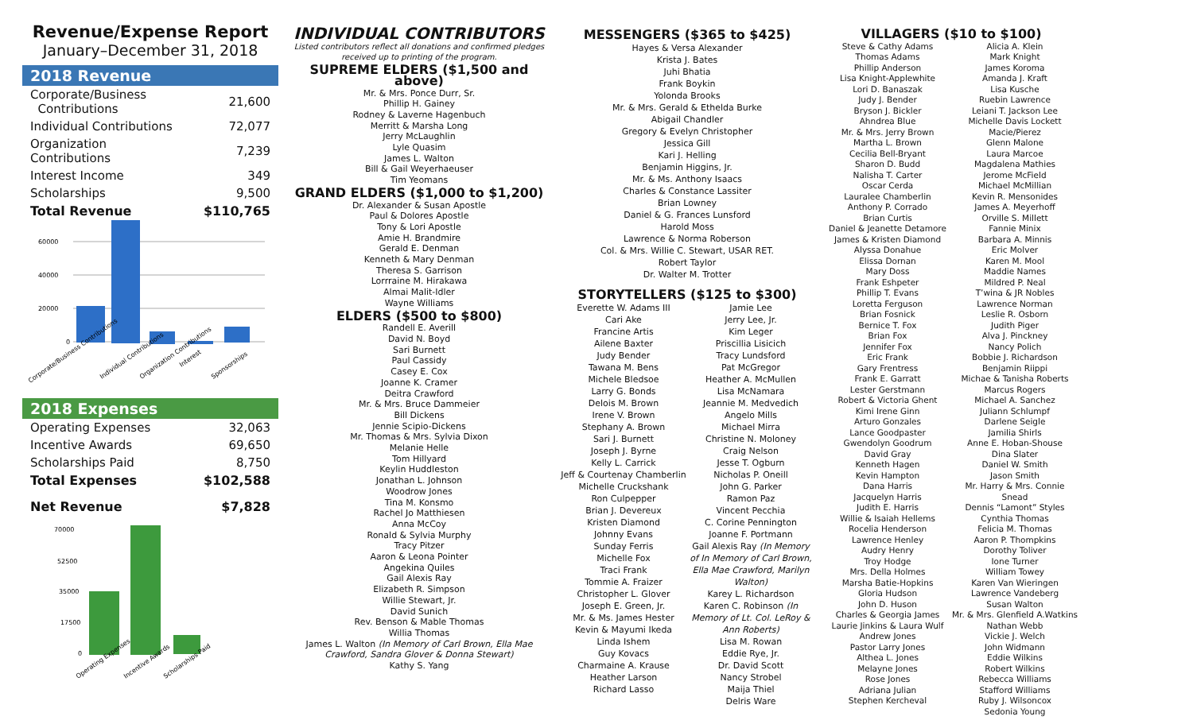Revenue/Expense Report
January–December 31, 2018
2018 Revenue
| Corporate/Business Contributions | 21,600 |
| Individual Contributions | 72,077 |
| Organization Contributions | 7,239 |
| Interest Income | 349 |
| Scholarships | 9,500 |
| Total Revenue | $110,765 |
60000
40000
20000
0
Corporate/Business Contributions
Individual Contributions
Organization Contributions
Interest
Sponsorships
2018 Expenses
| Operating Expenses | 32,063 |
| Incentive Awards | 69,650 |
| Scholarships Paid | 8,750 |
| Total Expenses | $102,588 |
| Net Revenue | $7,828 |
70000
52500
35000
17500
0
Operating Expenses
Incentive Awards
Scholarships Paid
INDIVIDUAL CONTRIBUTORS
Listed contributors reflect all donations and confirmed pledges received up to printing of the program.
SUPREME ELDERS ($1,500 and above)
Mr. & Mrs. Ponce Durr, Sr.
Phillip H. Gainey
Rodney & Laverne Hagenbuch
Merritt & Marsha Long
Jerry McLaughlin
Lyle Quasim
James L. Walton
Bill & Gail Weyerhaeuser
Tim Yeomans
GRAND ELDERS ($1,000 to $1,200)
Dr. Alexander & Susan Apostle
Paul & Dolores Apostle
Tony & Lori Apostle
Amie H. Brandmire
Gerald E. Denman
Kenneth & Mary Denman
Theresa S. Garrison
Lorrraine M. Hirakawa
Almai Malit-Idler
Wayne Williams
ELDERS ($500 to $800)
Randell E. Averill
David N. Boyd
Sari Burnett
Paul Cassidy
Casey E. Cox
Joanne K. Cramer
Deitra Crawford
Mr. & Mrs. Bruce Dammeier
Bill Dickens
Jennie Scipio-Dickens
Mr. Thomas & Mrs. Sylvia Dixon
Melanie Helle
Tom Hillyard
Keylin Huddleston
Jonathan L. Johnson
Woodrow Jones
Tina M. Konsmo
Rachel Jo Matthiesen
Anna McCoy
Ronald & Sylvia Murphy
Tracy Pitzer
Aaron & Leona Pointer
Angekina Quiles
Gail Alexis Ray
Elizabeth R. Simpson
Willie Stewart, Jr.
David Sunich
Rev. Benson & Mable Thomas
Willia Thomas
James L. Walton (In Memory of Carl Brown, Ella Mae Crawford, Sandra Glover & Donna Stewart)
Kathy S. Yang
MESSENGERS ($365 to $425)
Hayes & Versa Alexander
Krista J. Bates
Juhi Bhatia
Frank Boykin
Yolonda Brooks
Mr. & Mrs. Gerald & Ethelda Burke
Abigail Chandler
Gregory & Evelyn Christopher
Jessica Gill
Kari J. Helling
Benjamin Higgins, Jr.
Mr. & Ms. Anthony Isaacs
Charles & Constance Lassiter
Brian Lowney
Daniel & G. Frances Lunsford
Harold Moss
Lawrence & Norma Roberson
Col. & Mrs. Willie C. Stewart, USAR RET.
Robert Taylor
Dr. Walter M. Trotter
STORYTELLERS ($125 to $300)
Everette W. Adams III
Cari Ake
Francine Artis
Ailene Baxter
Judy Bender
Tawana M. Bens
Michele Bledsoe
Larry G. Bonds
Delois M. Brown
Irene V. Brown
Stephany A. Brown
Sari J. Burnett
Joseph J. Byrne
Kelly L. Carrick
Jeff & Courtenay Chamberlin
Michelle Cruckshank
Ron Culpepper
Brian J. Devereux
Kristen Diamond
Johnny Evans
Sunday Ferris
Michelle Fox
Traci Frank
Tommie A. Fraizer
Christopher L. Glover
Joseph E. Green, Jr.
Mr. & Ms. James Hester
Kevin & Mayumi Ikeda
Linda Ishem
Guy Kovacs
Charmaine A. Krause
Heather Larson
Richard Lasso
Jamie Lee
Jerry Lee, Jr.
Kim Leger
Priscillia Lisicich
Tracy Lundsford
Pat McGregor
Heather A. McMullen
Lisa McNamara
Jeannie M. Medvedich
Angelo Mills
Michael Mirra
Christine N. Moloney
Craig Nelson
Jesse T. Ogburn
Nicholas P. Oneill
John G. Parker
Ramon Paz
Vincent Pecchia
C. Corine Pennington
Joanne F. Portmann
Gail Alexis Ray (In Memory of In Memory of Carl Brown, Ella Mae Crawford, Marilyn Walton)
Karey L. Richardson
Karen C. Robinson (In Memory of Lt. Col. LeRoy & Ann Roberts)
Lisa M. Rowan
Eddie Rye, Jr.
Dr. David Scott
Nancy Strobel
Maija Thiel
Delris Ware
VILLAGERS ($10 to $100)
Steve & Cathy Adams
Thomas Adams
Phillip Anderson
Lisa Knight-Applewhite
Lori D. Banaszak
Judy J. Bender
Bryson J. Bickler
Ahndrea Blue
Mr. & Mrs. Jerry Brown
Martha L. Brown
Cecilia Bell-Bryant
Sharon D. Budd
Nalisha T. Carter
Oscar Cerda
Lauralee Chamberlin
Anthony P. Corrado
Brian Curtis
Daniel & Jeanette Detamore
James & Kristen Diamond
Alyssa Donahue
Elissa Dornan
Mary Doss
Frank Eshpeter
Phillip T. Evans
Loretta Ferguson
Brian Fosnick
Bernice T. Fox
Brian Fox
Jennifer Fox
Eric Frank
Gary Frentress
Frank E. Garratt
Lester Gerstmann
Robert & Victoria Ghent
Kimi Irene Ginn
Arturo Gonzales
Lance Goodpaster
Gwendolyn Goodrum
David Gray
Kenneth Hagen
Kevin Hampton
Dana Harris
Jacquelyn Harris
Judith E. Harris
Willie & Isaiah Hellems
Rocelia Henderson
Lawrence Henley
Audry Henry
Troy Hodge
Mrs. Della Holmes
Marsha Batie-Hopkins
Gloria Hudson
John D. Huson
Charles & Georgia James
Laurie Jinkins & Laura Wulf
Andrew Jones
Pastor Larry Jones
Althea L. Jones
Melayne Jones
Rose Jones
Adriana Julian
Stephen Kercheval
Alicia A. Klein
Mark Knight
James Koroma
Amanda J. Kraft
Lisa Kusche
Ruebin Lawrence
Leiani T. Jackson Lee
Michelle Davis Lockett
Macie/Pierez
Glenn Malone
Laura Marcoe
Magdalena Mathies
Jerome McField
Michael McMillian
Kevin R. Mensonides
James A. Meyerhoff
Orville S. Millett
Fannie Minix
Barbara A. Minnis
Eric Molver
Karen M. Mool
Maddie Names
Mildred P. Neal
T’wina & JR Nobles
Lawrence Norman
Leslie R. Osborn
Judith Piger
Alva J. Pinckney
Nancy Polich
Bobbie J. Richardson
Benjamin Riippi
Michae & Tanisha Roberts
Marcus Rogers
Michael A. Sanchez
Juliann Schlumpf
Darlene Seigle
Jamilia Shirls
Anne E. Hoban-Shouse
Dina Slater
Daniel W. Smith
Jason Smith
Mr. Harry & Mrs. Connie Snead
Dennis “Lamont” Styles
Cynthia Thomas
Felicia M. Thomas
Aaron P. Thompkins
Dorothy Toliver
Ione Turner
William Towey
Karen Van Wieringen
Lawrence Vandeberg
Susan Walton
Mr. & Mrs. Glenfield A.Watkins
Nathan Webb
Vickie J. Welch
John Widmann
Eddie Wilkins
Robert Wilkins
Rebecca Williams
Stafford Williams
Ruby J. Wilsoncox
Sedonia Young